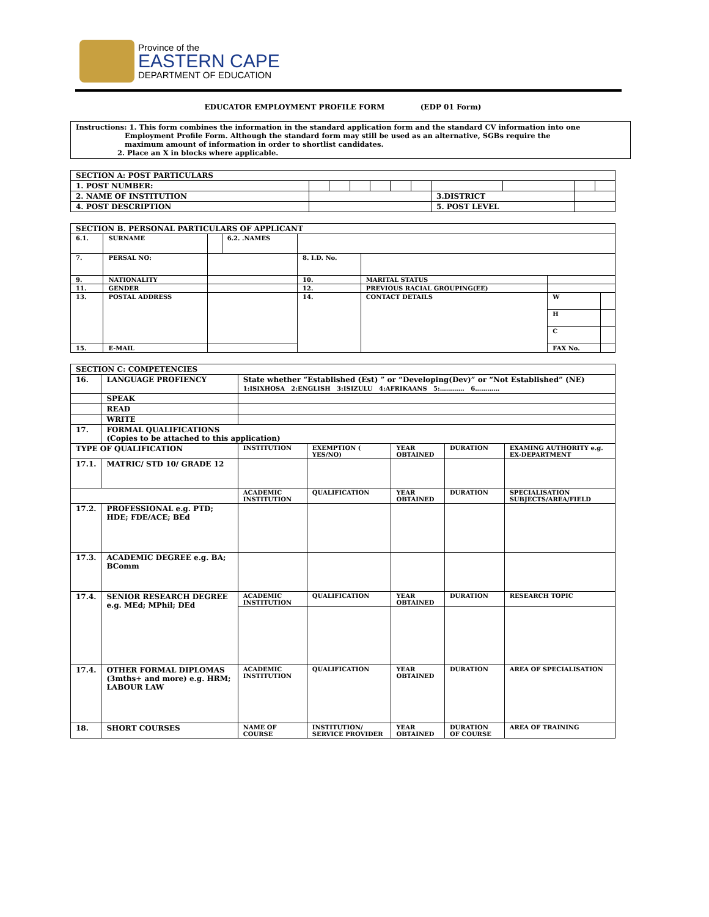Province of the
EASTERN CAPE
DEPARTMENT OF EDUCATION
EDUCATOR EMPLOYMENT PROFILE FORM (EDP 01 Form)
Instructions: 1. This form combines the information in the standard application form and the standard CV information into one
Employment Profile Form. Although the standard form may still be used as an alternative, SGBs require the
maximum amount of information in order to shortlist candidates.
2. Place an X in blocks where applicable.
| SECTION A: POST PARTICULARS | | | | | | | | | | |
| 1. POST NUMBER: | | | | | | | | | | |
| 2. NAME OF INSTITUTION | | | | | | | 3.DISTRICT | | | |
| 4. POST DESCRIPTION | | | | | | | 5. POST LEVEL | | | |
| SECTION B. PERSONAL PARTICULARS OF APPLICANT | | | | | | | |
| 6.1. | SURNAME | | 6.2. .NAMES | | | | |
| 7. | PERSAL NO: | | | 8. I.D. No. | | | |
| 9. | NATIONALITY | | | 10. | MARITAL STATUS | | |
| 11. | GENDER | | | 12. | PREVIOUS RACIAL GROUPING(EE) | | |
| 13. | POSTAL ADDRESS | | | 14. | CONTACT DETAILS | W | |
| | | | | | | H | |
| | | | | | | C | |
| 15. | E-MAIL | | | | | FAX No. | |
| SECTION C: COMPETENCIES | | | | | | |
| 16. | LANGUAGE PROFIENCY | State whether “Established (Est) ” or “Developing(Dev)” or “Not Established” (NE) 1:ISIXHOSA 2:ENGLISH 3:ISIZULU 4:AFRIKAANS 5:………… 6………… | | | | |
| | SPEAK | | | | | |
| | READ | | | | | |
| | WRITE | | | | | |
| 17. | FORMAL QUALIFICATIONS (Copies to be attached to this application) | | | | | |
| TYPE OF QUALIFICATION | | INSTITUTION | EXEMPTION ( YES/NO) | YEAR OBTAINED | DURATION | EXAMING AUTHORITY e.g. EX-DEPARTMENT |
| 17.1. | MATRIC/ STD 10/ GRADE 12 | | | | | |
| | | ACADEMIC INSTITUTION | QUALIFICATION | YEAR OBTAINED | DURATION | SPECIALISATION SUBJECTS/AREA/FIELD |
| 17.2. | PROFESSIONAL e.g. PTD; HDE; FDE/ACE; BEd | | | | | |
| 17.3. | ACADEMIC DEGREE e.g. BA; BComm | | | | | |
| 17.4. | SENIOR RESEARCH DEGREE e.g. MEd; MPhil; DEd | ACADEMIC INSTITUTION | QUALIFICATION | YEAR OBTAINED | DURATION | RESEARCH TOPIC |
| 17.4. | OTHER FORMAL DIPLOMAS (3mths+ and more) e.g. HRM; LABOUR LAW | ACADEMIC INSTITUTION | QUALIFICATION | YEAR OBTAINED | DURATION | AREA OF SPECIALISATION |
| 18. | SHORT COURSES | NAME OF COURSE | INSTITUTION/ SERVICE PROVIDER | YEAR OBTAINED | DURATION OF COURSE | AREA OF TRAINING |